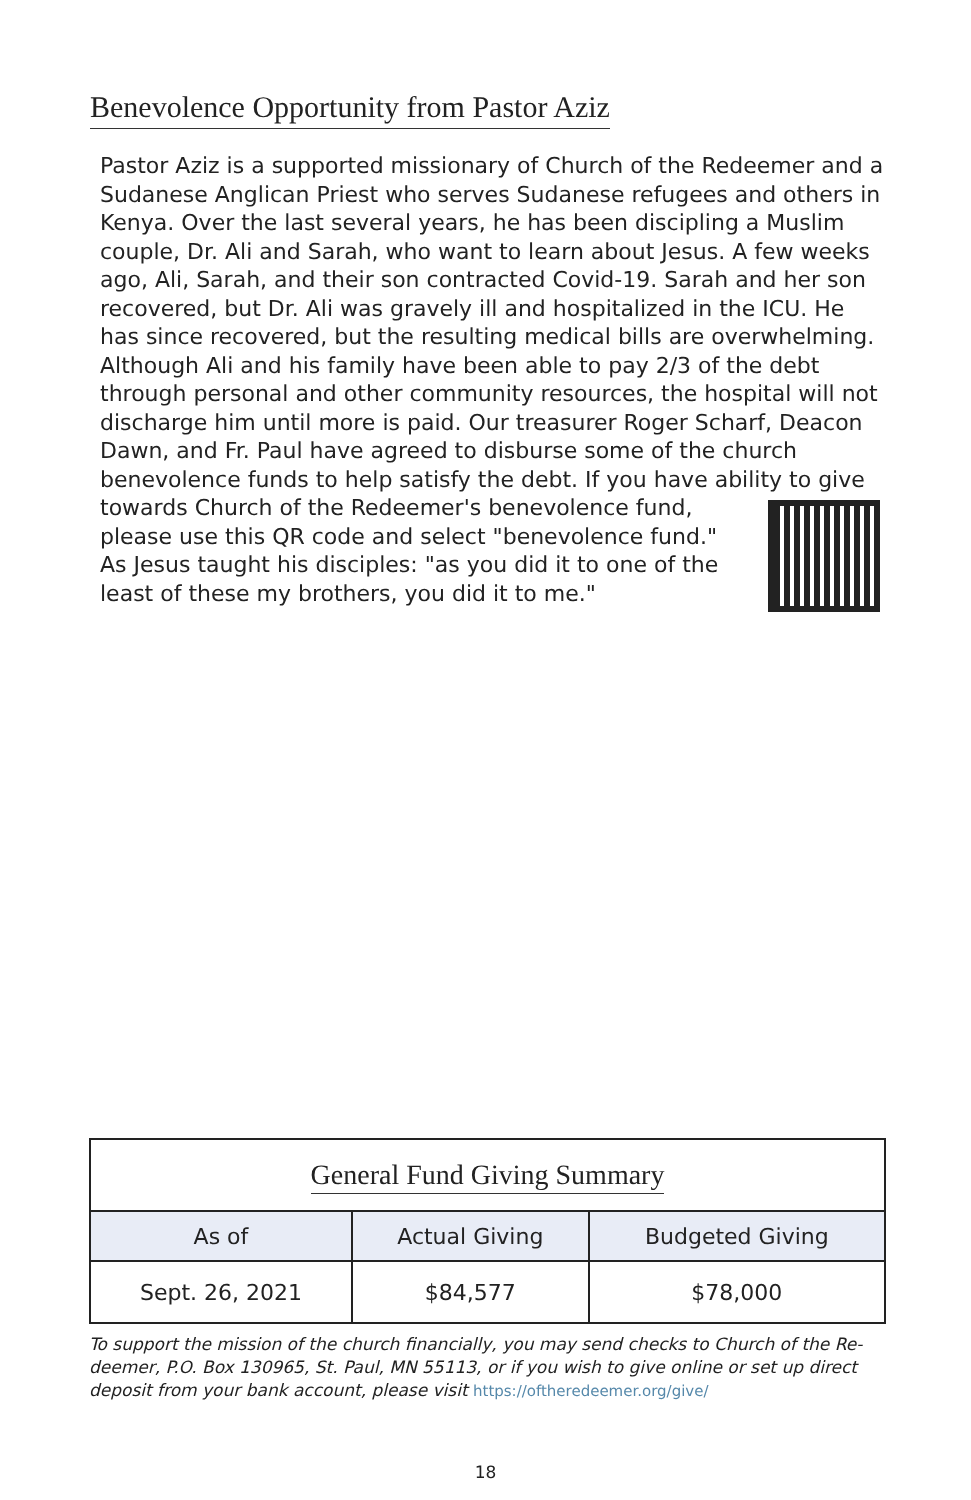Benevolence Opportunity from Pastor Aziz
Pastor Aziz is a supported missionary of Church of the Redeemer and a Sudanese Anglican Priest who serves Sudanese refugees and others in Kenya. Over the last several years, he has been discipling a Muslim couple, Dr. Ali and Sarah, who want to learn about Jesus. A few weeks ago, Ali, Sarah, and their son contracted Covid-19. Sarah and her son recovered, but Dr. Ali was gravely ill and hospitalized in the ICU. He has since recovered, but the resulting medical bills are overwhelming. Although Ali and his family have been able to pay 2/3 of the debt through personal and other community resources, the hospital will not discharge him until more is paid. Our treasurer Roger Scharf, Deacon Dawn, and Fr. Paul have agreed to disburse some of the church benevolence funds to help satisfy the debt. If you have ability to give
towards Church of the Redeemer's benevolence fund, please use this QR code and select "benevolence fund." As Jesus taught his disciples: "as you did it to one of the least of these my brothers, you did it to me."
| General Fund Giving Summary | | |
| --- | --- | --- |
| As of | Actual Giving | Budgeted Giving |
| Sept. 26, 2021 | $84,577 | $78,000 |
To support the mission of the church financially, you may send checks to Church of the Re-deemer, P.O. Box 130965, St. Paul, MN 55113, or if you wish to give online or set up direct deposit from your bank account, please visit https://oftheredeemer.org/give/
18